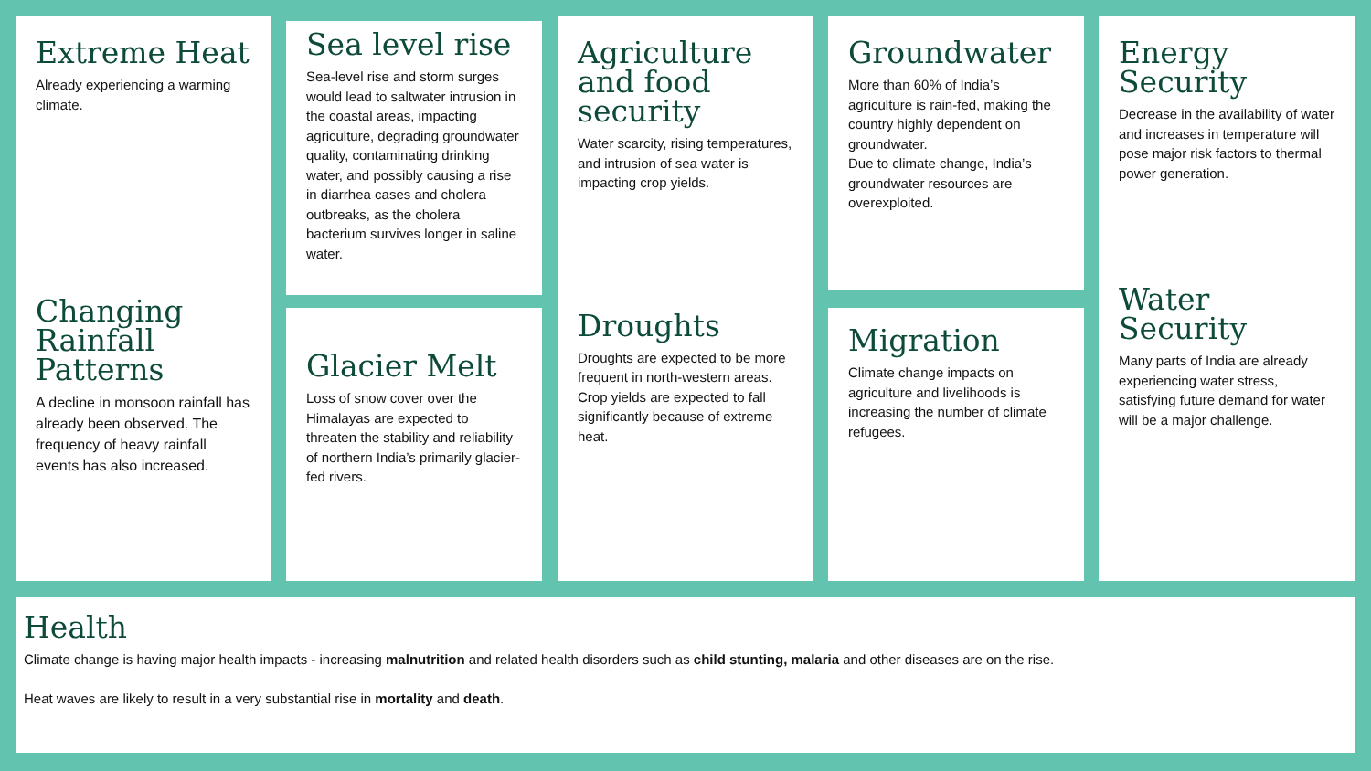Extreme Heat
Already experiencing a warming climate.
Changing Rainfall Patterns
A decline in monsoon rainfall has already been observed. The frequency of heavy rainfall events has also increased.
Sea level rise
Sea-level rise and storm surges would lead to saltwater intrusion in the coastal areas, impacting agriculture, degrading groundwater quality, contaminating drinking water, and possibly causing a rise in diarrhea cases and cholera outbreaks, as the cholera bacterium survives longer in saline water.
Glacier Melt
Loss of snow cover over the Himalayas are expected to threaten the stability and reliability of northern India’s primarily glacier-fed rivers.
Agriculture and food security
Water scarcity, rising temperatures, and intrusion of sea water is impacting crop yields.
Droughts
Droughts are expected to be more frequent in north-western areas.
Crop yields are expected to fall significantly because of extreme heat.
Groundwater
More than 60% of India’s agriculture is rain-fed, making the country highly dependent on groundwater.
Due to climate change, India’s groundwater resources are overexploited.
Migration
Climate change impacts on agriculture and livelihoods is increasing the number of climate refugees.
Energy Security
Decrease in the availability of water and increases in temperature will pose major risk factors to thermal power generation.
Water Security
Many parts of India are already experiencing water stress, satisfying future demand for water will be a major challenge.
Health
Climate change is having major health impacts - increasing malnutrition and related health disorders such as child stunting, malaria and other diseases are on the rise.
Heat waves are likely to result in a very substantial rise in mortality and death.